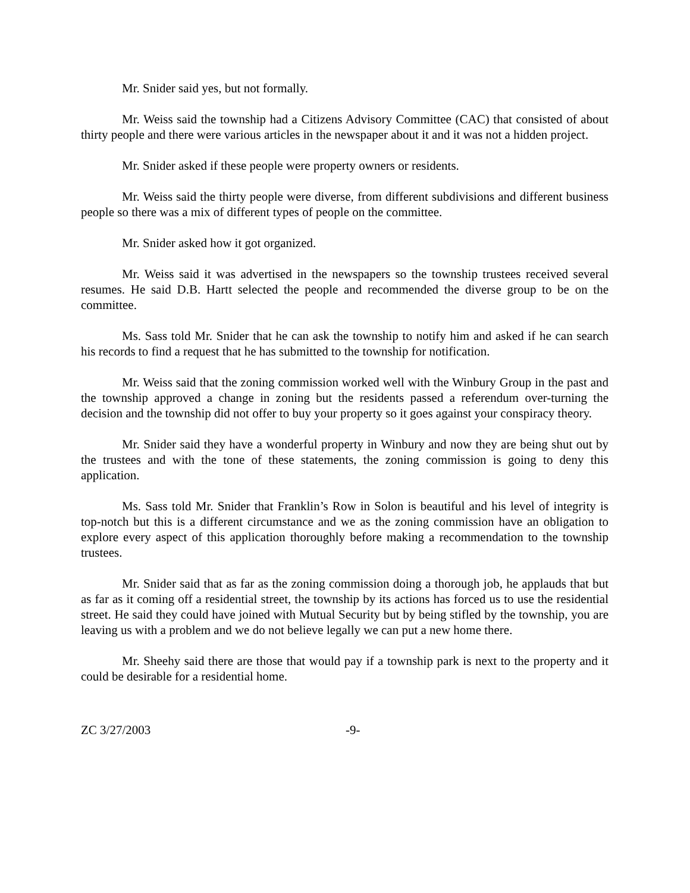Mr. Snider said yes, but not formally.
Mr. Weiss said the township had a Citizens Advisory Committee (CAC) that consisted of about thirty people and there were various articles in the newspaper about it and it was not a hidden project.
Mr. Snider asked if these people were property owners or residents.
Mr. Weiss said the thirty people were diverse, from different subdivisions and different business people so there was a mix of different types of people on the committee.
Mr. Snider asked how it got organized.
Mr. Weiss said it was advertised in the newspapers so the township trustees received several resumes. He said D.B. Hartt selected the people and recommended the diverse group to be on the committee.
Ms. Sass told Mr. Snider that he can ask the township to notify him and asked if he can search his records to find a request that he has submitted to the township for notification.
Mr. Weiss said that the zoning commission worked well with the Winbury Group in the past and the township approved a change in zoning but the residents passed a referendum over-turning the decision and the township did not offer to buy your property so it goes against your conspiracy theory.
Mr. Snider said they have a wonderful property in Winbury and now they are being shut out by the trustees and with the tone of these statements, the zoning commission is going to deny this application.
Ms. Sass told Mr. Snider that Franklin’s Row in Solon is beautiful and his level of integrity is top-notch but this is a different circumstance and we as the zoning commission have an obligation to explore every aspect of this application thoroughly before making a recommendation to the township trustees.
Mr. Snider said that as far as the zoning commission doing a thorough job, he applauds that but as far as it coming off a residential street, the township by its actions has forced us to use the residential street. He said they could have joined with Mutual Security but by being stifled by the township, you are leaving us with a problem and we do not believe legally we can put a new home there.
Mr. Sheehy said there are those that would pay if a township park is next to the property and it could be desirable for a residential home.
ZC 3/27/2003 -9-